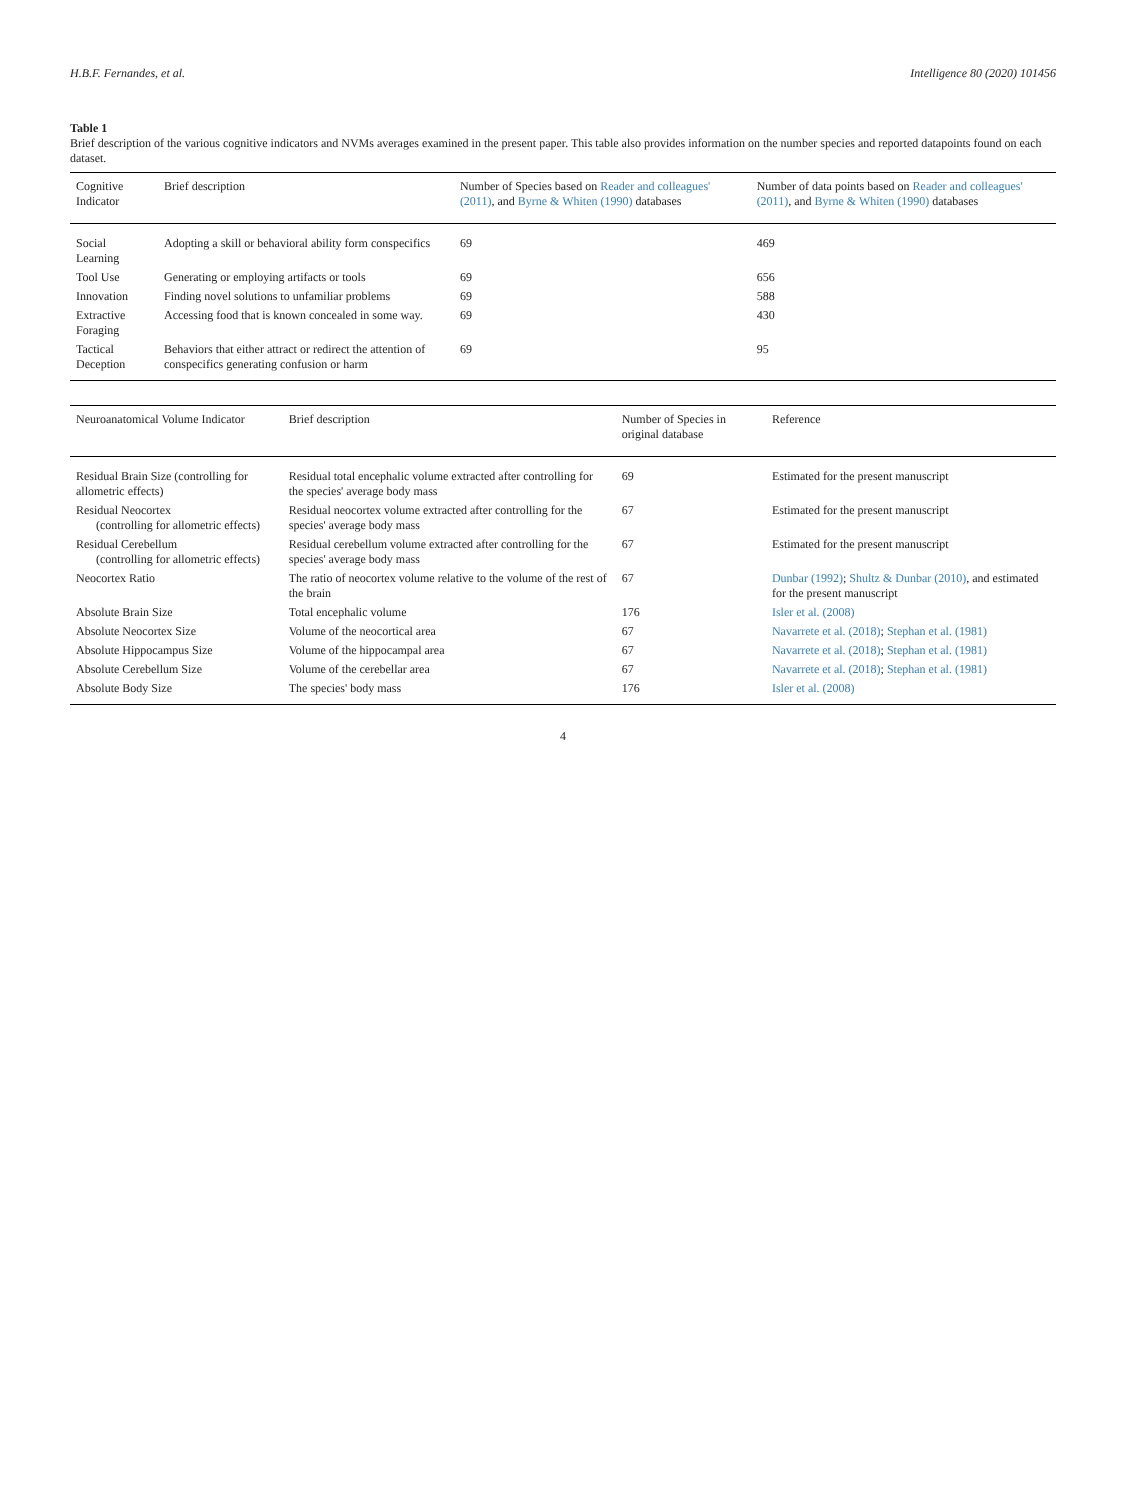H.B.F. Fernandes, et al. Intelligence 80 (2020) 101456
Table 1
Brief description of the various cognitive indicators and NVMs averages examined in the present paper. This table also provides information on the number species and reported datapoints found on each dataset.
| Cognitive Indicator | Brief description | Number of Species based on Reader and colleagues' (2011) , and Byrne & Whiten (1990) databases | Number of data points based on Reader and colleagues' (2011) , and Byrne & Whiten (1990) databases |
| --- | --- | --- | --- |
| Social Learning | Adopting a skill or behavioral ability form conspecifics | 69 | 469 |
| Tool Use | Generating or employing artifacts or tools | 69 | 656 |
| Innovation | Finding novel solutions to unfamiliar problems | 69 | 588 |
| Extractive Foraging | Accessing food that is known concealed in some way. | 69 | 430 |
| Tactical Deception | Behaviors that either attract or redirect the attention of conspecifics generating confusion or harm | 69 | 95 |
| Neuroanatomical Volume Indicator | Brief description | Number of Species in original database | Reference |
| --- | --- | --- | --- |
| Residual Brain Size (controlling for allometric effects) | Residual total encephalic volume extracted after controlling for the species' average body mass | 69 | Estimated for the present manuscript |
| Residual Neocortex (controlling for allometric effects) | Residual neocortex volume extracted after controlling for the species' average body mass | 67 | Estimated for the present manuscript |
| Residual Cerebellum (controlling for allometric effects) | Residual cerebellum volume extracted after controlling for the species' average body mass | 67 | Estimated for the present manuscript |
| Neocortex Ratio | The ratio of neocortex volume relative to the volume of the rest of the brain | 67 | Dunbar (1992) ; Shultz & Dunbar (2010) , and estimated for the present manuscript |
| Absolute Brain Size | Total encephalic volume | 176 | Isler et al. (2008) |
| Absolute Neocortex Size | Volume of the neocortical area | 67 | Navarrete et al. (2018) ; Stephan et al. (1981) |
| Absolute Hippocampus Size | Volume of the hippocampal area | 67 | Navarrete et al. (2018) ; Stephan et al. (1981) |
| Absolute Cerebellum Size | Volume of the cerebellar area | 67 | Navarrete et al. (2018) ; Stephan et al. (1981) |
| Absolute Body Size | The species' body mass | 176 | Isler et al. (2008) |
4